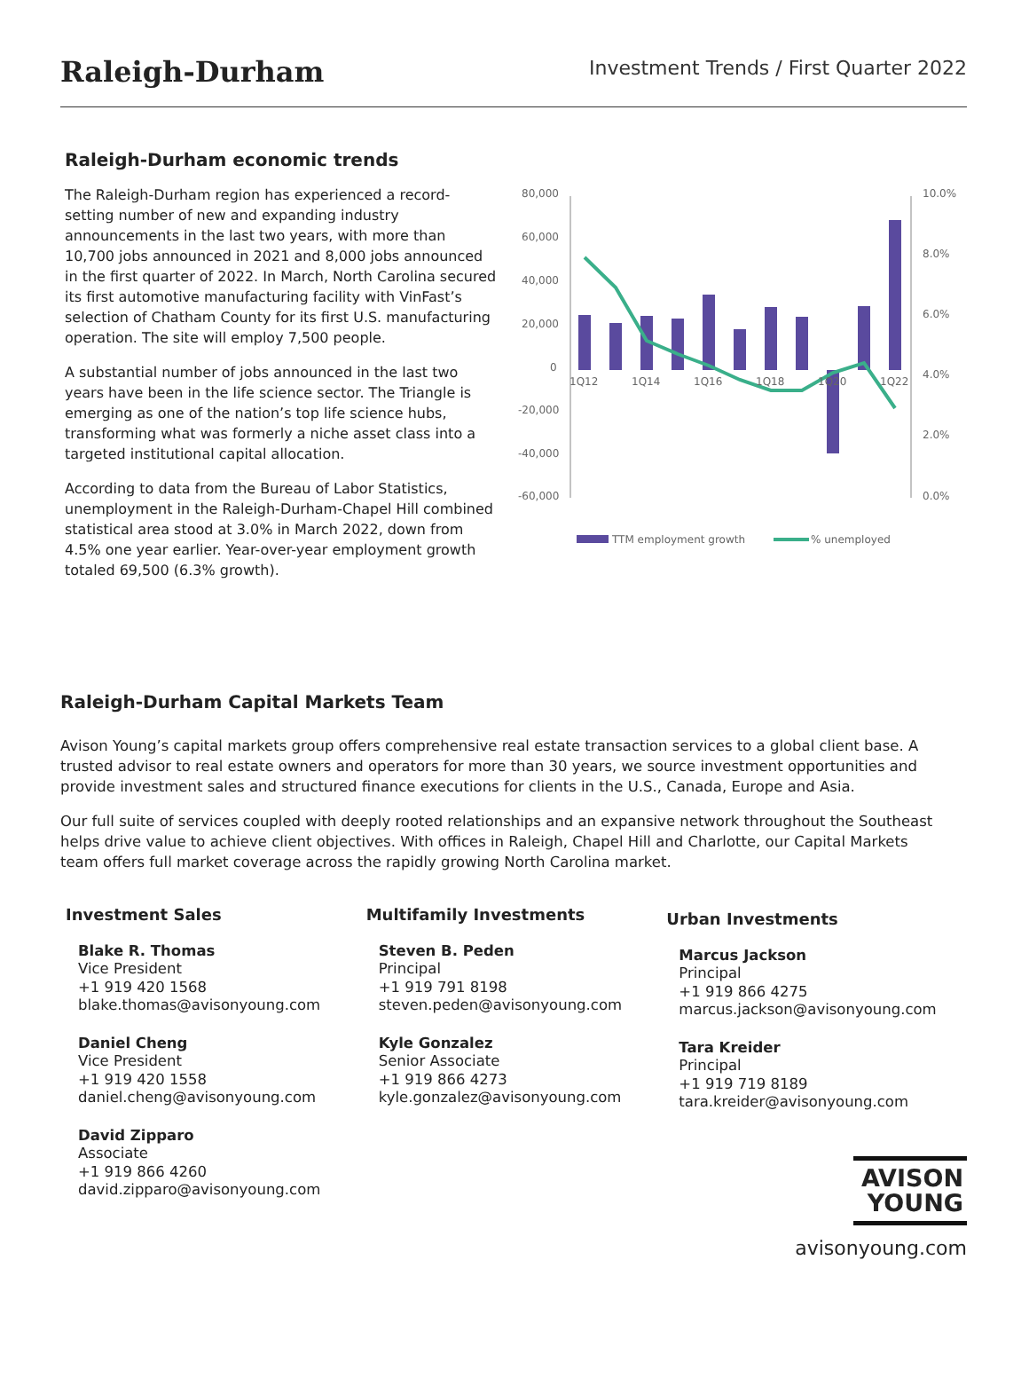Raleigh-Durham
Investment Trends / First Quarter 2022
Raleigh-Durham economic trends
The Raleigh-Durham region has experienced a record-setting number of new and expanding industry announcements in the last two years, with more than 10,700 jobs announced in 2021 and 8,000 jobs announced in the first quarter of 2022. In March, North Carolina secured its first automotive manufacturing facility with VinFast’s selection of Chatham County for its first U.S. manufacturing operation. The site will employ 7,500 people.
A substantial number of jobs announced in the last two years have been in the life science sector. The Triangle is emerging as one of the nation’s top life science hubs, transforming what was formerly a niche asset class into a targeted institutional capital allocation.
According to data from the Bureau of Labor Statistics, unemployment in the Raleigh-Durham-Chapel Hill combined statistical area stood at 3.0% in March 2022, down from 4.5% one year earlier. Year-over-year employment growth totaled 69,500 (6.3% growth).
80,000
60,000
40,000
20,000
0
-20,000
-40,000
-60,000
10.0%
8.0%
6.0%
4.0%
2.0%
0.0%
1Q12
1Q14
1Q16
1Q18
1Q20
1Q22
TTM employment growth
% unemployed
Raleigh-Durham Capital Markets Team
Avison Young’s capital markets group offers comprehensive real estate transaction services to a global client base. A trusted advisor to real estate owners and operators for more than 30 years, we source investment opportunities and provide investment sales and structured finance executions for clients in the U.S., Canada, Europe and Asia.
Our full suite of services coupled with deeply rooted relationships and an expansive network throughout the Southeast helps drive value to achieve client objectives. With offices in Raleigh, Chapel Hill and Charlotte, our Capital Markets team offers full market coverage across the rapidly growing North Carolina market.
Investment Sales
Blake R. Thomas
Vice President
+1 919 420 1568
blake.thomas@avisonyoung.com
Daniel Cheng
Vice President
+1 919 420 1558
daniel.cheng@avisonyoung.com
David Zipparo
Associate
+1 919 866 4260
david.zipparo@avisonyoung.com
Multifamily Investments
Steven B. Peden
Principal
+1 919 791 8198
steven.peden@avisonyoung.com
Kyle Gonzalez
Senior Associate
+1 919 866 4273
kyle.gonzalez@avisonyoung.com
Urban Investments
Marcus Jackson
Principal
+1 919 866 4275
marcus.jackson@avisonyoung.com
Tara Kreider
Principal
+1 919 719 8189
tara.kreider@avisonyoung.com
AVISON
YOUNG
avisonyoung.com